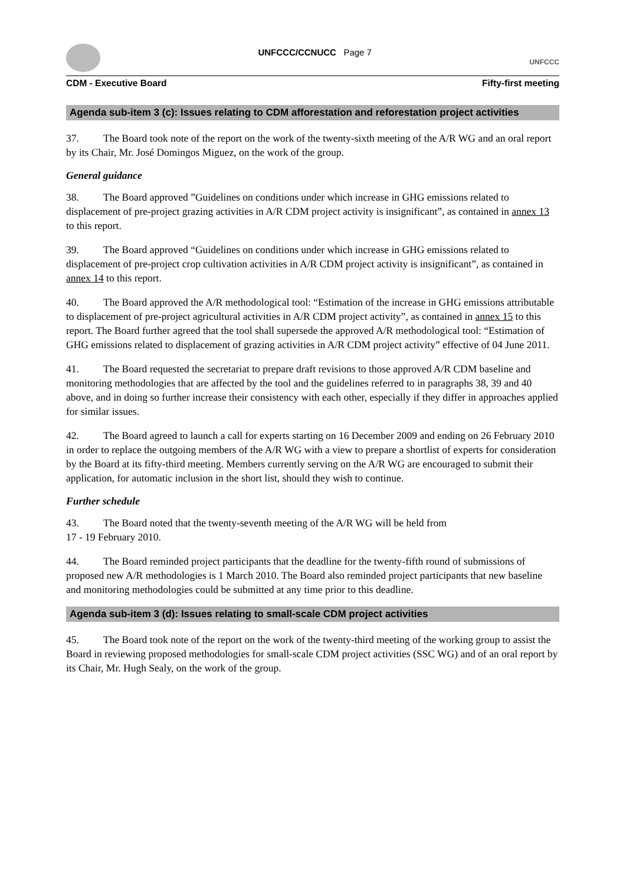UNFCCC/CCNUCC Page 7
UNFCCC
CDM - Executive Board Fifty-first meeting
Agenda sub-item 3 (c): Issues relating to CDM afforestation and reforestation project activities
37. The Board took note of the report on the work of the twenty-sixth meeting of the A/R WG and an oral report by its Chair, Mr. José Domingos Miguez, on the work of the group.
General guidance
38. The Board approved ”Guidelines on conditions under which increase in GHG emissions related to displacement of pre-project grazing activities in A/R CDM project activity is insignificant”, as contained in annex 13 to this report.
39. The Board approved “Guidelines on conditions under which increase in GHG emissions related to displacement of pre-project crop cultivation activities in A/R CDM project activity is insignificant”, as contained in annex 14 to this report.
40. The Board approved the A/R methodological tool: “Estimation of the increase in GHG emissions attributable to displacement of pre-project agricultural activities in A/R CDM project activity”, as contained in annex 15 to this report. The Board further agreed that the tool shall supersede the approved A/R methodological tool: “Estimation of GHG emissions related to displacement of grazing activities in A/R CDM project activity” effective of 04 June 2011.
41. The Board requested the secretariat to prepare draft revisions to those approved A/R CDM baseline and monitoring methodologies that are affected by the tool and the guidelines referred to in paragraphs 38, 39 and 40 above, and in doing so further increase their consistency with each other, especially if they differ in approaches applied for similar issues.
42. The Board agreed to launch a call for experts starting on 16 December 2009 and ending on 26 February 2010 in order to replace the outgoing members of the A/R WG with a view to prepare a shortlist of experts for consideration by the Board at its fifty-third meeting. Members currently serving on the A/R WG are encouraged to submit their application, for automatic inclusion in the short list, should they wish to continue.
Further schedule
43. The Board noted that the twenty-seventh meeting of the A/R WG will be held from
17 - 19 February 2010.
44. The Board reminded project participants that the deadline for the twenty-fifth round of submissions of proposed new A/R methodologies is 1 March 2010. The Board also reminded project participants that new baseline and monitoring methodologies could be submitted at any time prior to this deadline.
Agenda sub-item 3 (d): Issues relating to small-scale CDM project activities
45. The Board took note of the report on the work of the twenty-third meeting of the working group to assist the Board in reviewing proposed methodologies for small-scale CDM project activities (SSC WG) and of an oral report by its Chair, Mr. Hugh Sealy, on the work of the group.